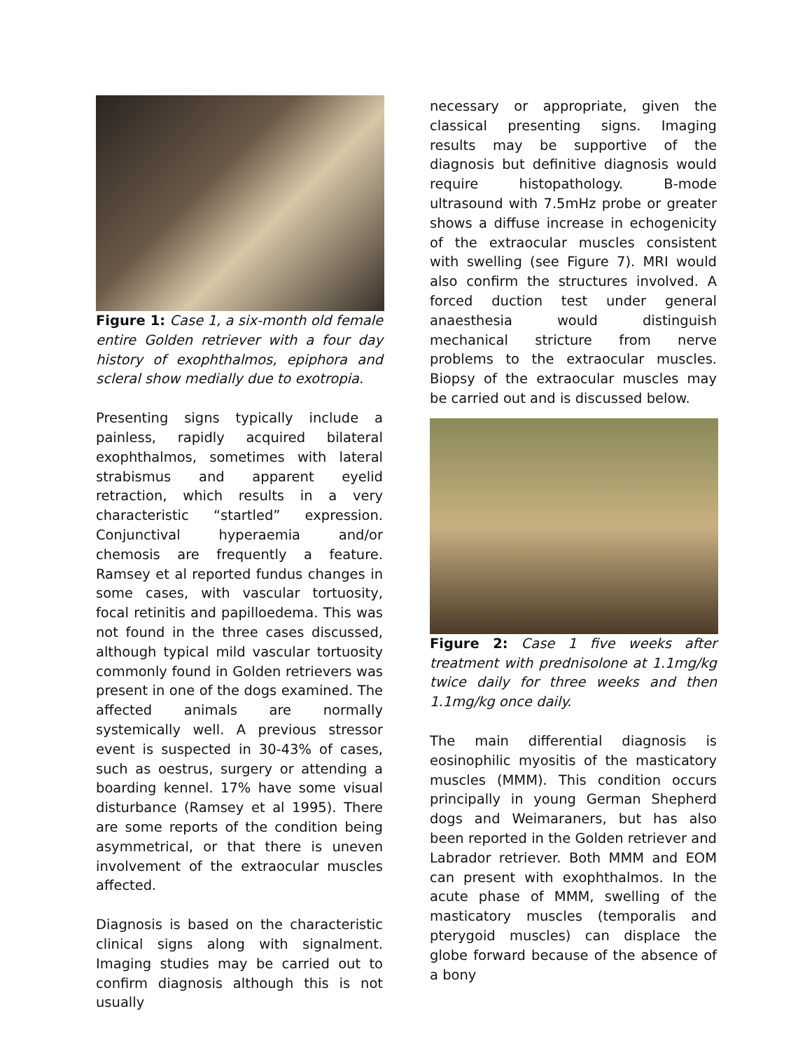Figure 1: Case 1, a six-month old female entire Golden retriever with a four day history of exophthalmos, epiphora and scleral show medially due to exotropia.
Presenting signs typically include a painless, rapidly acquired bilateral exophthalmos, sometimes with lateral strabismus and apparent eyelid retraction, which results in a very characteristic “startled” expression. Conjunctival hyperaemia and/or chemosis are frequently a feature. Ramsey et al reported fundus changes in some cases, with vascular tortuosity, focal retinitis and papilloedema. This was not found in the three cases discussed, although typical mild vascular tortuosity commonly found in Golden retrievers was present in one of the dogs examined. The affected animals are normally systemically well. A previous stressor event is suspected in 30-43% of cases, such as oestrus, surgery or attending a boarding kennel. 17% have some visual disturbance (Ramsey et al 1995). There are some reports of the condition being asymmetrical, or that there is uneven involvement of the extraocular muscles affected.
Diagnosis is based on the characteristic clinical signs along with signalment. Imaging studies may be carried out to confirm diagnosis although this is not usually
necessary or appropriate, given the classical presenting signs. Imaging results may be supportive of the diagnosis but definitive diagnosis would require histopathology. B-mode ultrasound with 7.5mHz probe or greater shows a diffuse increase in echogenicity of the extraocular muscles consistent with swelling (see Figure 7). MRI would also confirm the structures involved. A forced duction test under general anaesthesia would distinguish mechanical stricture from nerve problems to the extraocular muscles. Biopsy of the extraocular muscles may be carried out and is discussed below.
Figure 2: Case 1 five weeks after treatment with prednisolone at 1.1mg/kg twice daily for three weeks and then 1.1mg/kg once daily.
The main differential diagnosis is eosinophilic myositis of the masticatory muscles (MMM). This condition occurs principally in young German Shepherd dogs and Weimaraners, but has also been reported in the Golden retriever and Labrador retriever. Both MMM and EOM can present with exophthalmos. In the acute phase of MMM, swelling of the masticatory muscles (temporalis and pterygoid muscles) can displace the globe forward because of the absence of a bony